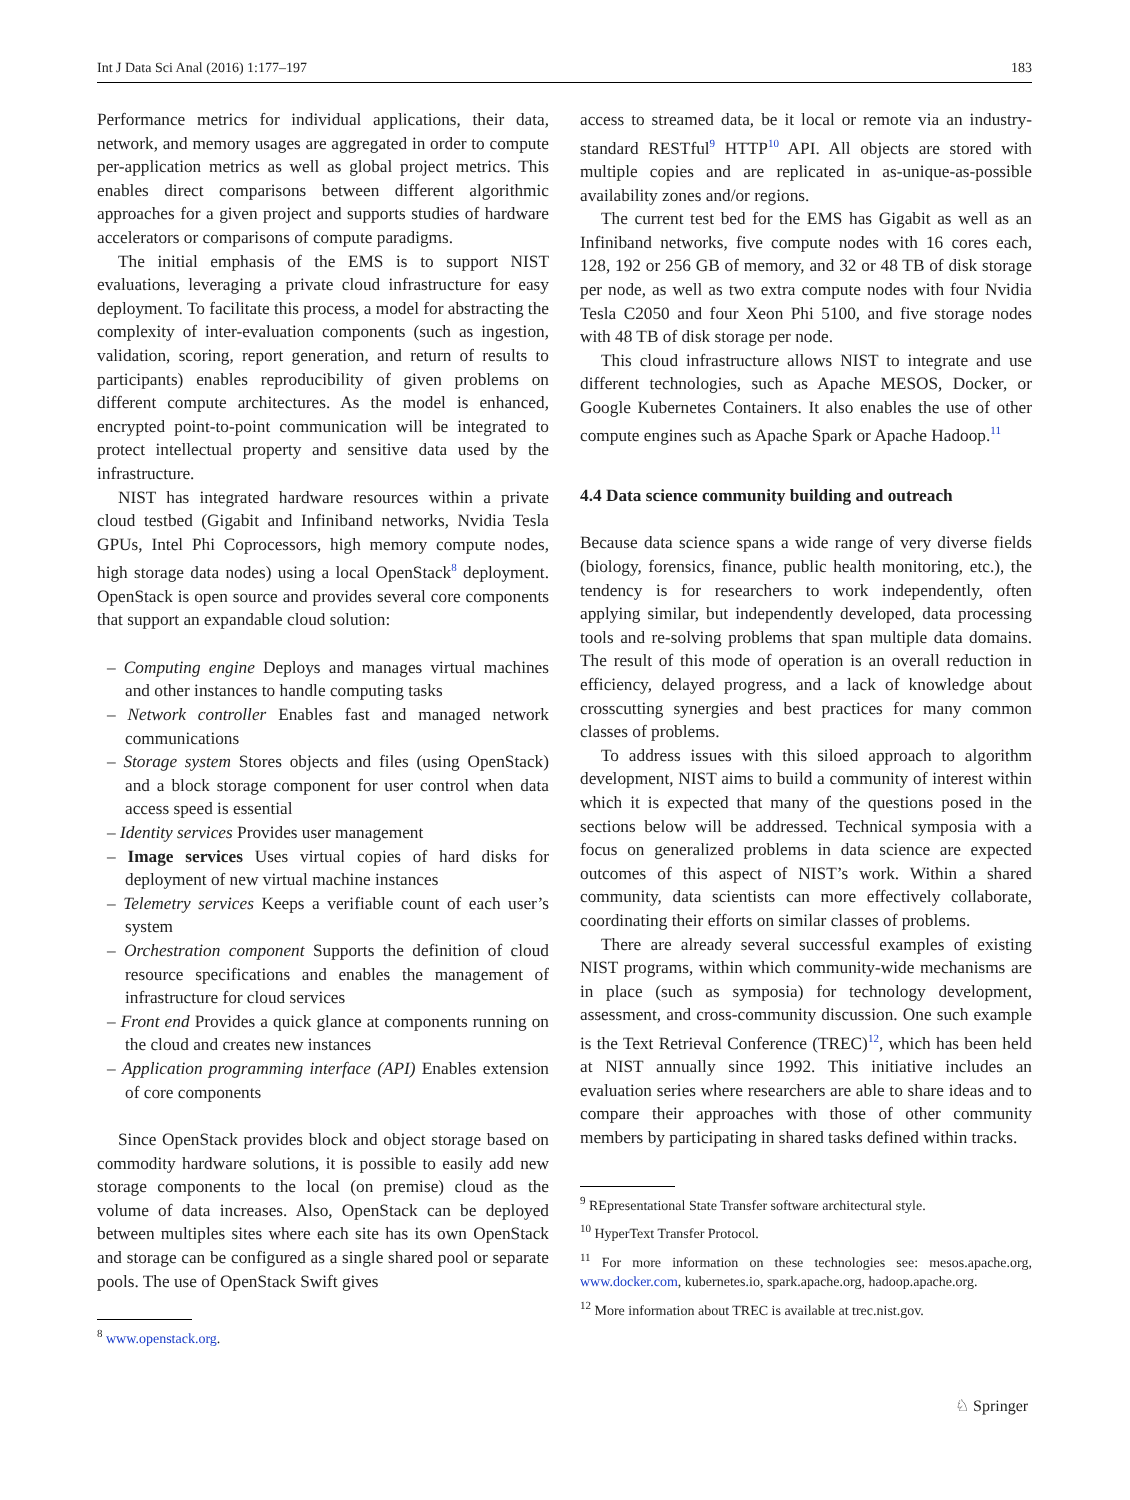Int J Data Sci Anal (2016) 1:177–197 183
Performance metrics for individual applications, their data, network, and memory usages are aggregated in order to compute per-application metrics as well as global project metrics. This enables direct comparisons between different algorithmic approaches for a given project and supports studies of hardware accelerators or comparisons of compute paradigms.
The initial emphasis of the EMS is to support NIST evaluations, leveraging a private cloud infrastructure for easy deployment. To facilitate this process, a model for abstracting the complexity of inter-evaluation components (such as ingestion, validation, scoring, report generation, and return of results to participants) enables reproducibility of given problems on different compute architectures. As the model is enhanced, encrypted point-to-point communication will be integrated to protect intellectual property and sensitive data used by the infrastructure.
NIST has integrated hardware resources within a private cloud testbed (Gigabit and Infiniband networks, Nvidia Tesla GPUs, Intel Phi Coprocessors, high memory compute nodes, high storage data nodes) using a local OpenStack<sup>8</sup> deployment. OpenStack is open source and provides several core components that support an expandable cloud solution:
– Computing engine Deploys and manages virtual machines and other instances to handle computing tasks
– Network controller Enables fast and managed network communications
– Storage system Stores objects and files (using OpenStack) and a block storage component for user control when data access speed is essential
– Identity services Provides user management
– Image services Uses virtual copies of hard disks for deployment of new virtual machine instances
– Telemetry services Keeps a verifiable count of each user’s system
– Orchestration component Supports the definition of cloud resource specifications and enables the management of infrastructure for cloud services
– Front end Provides a quick glance at components running on the cloud and creates new instances
– Application programming interface (API) Enables extension of core components
Since OpenStack provides block and object storage based on commodity hardware solutions, it is possible to easily add new storage components to the local (on premise) cloud as the volume of data increases. Also, OpenStack can be deployed between multiples sites where each site has its own OpenStack and storage can be configured as a single shared pool or separate pools. The use of OpenStack Swift gives
<sup>8</sup> www.openstack.org.
access to streamed data, be it local or remote via an industry-standard RESTful<sup>9</sup> HTTP<sup>10</sup> API. All objects are stored with multiple copies and are replicated in as-unique-as-possible availability zones and/or regions.
The current test bed for the EMS has Gigabit as well as an Infiniband networks, five compute nodes with 16 cores each, 128, 192 or 256 GB of memory, and 32 or 48 TB of disk storage per node, as well as two extra compute nodes with four Nvidia Tesla C2050 and four Xeon Phi 5100, and five storage nodes with 48 TB of disk storage per node.
This cloud infrastructure allows NIST to integrate and use different technologies, such as Apache MESOS, Docker, or Google Kubernetes Containers. It also enables the use of other compute engines such as Apache Spark or Apache Hadoop.<sup>11</sup>
4.4 Data science community building and outreach
Because data science spans a wide range of very diverse fields (biology, forensics, finance, public health monitoring, etc.), the tendency is for researchers to work independently, often applying similar, but independently developed, data processing tools and re-solving problems that span multiple data domains. The result of this mode of operation is an overall reduction in efficiency, delayed progress, and a lack of knowledge about crosscutting synergies and best practices for many common classes of problems.
To address issues with this siloed approach to algorithm development, NIST aims to build a community of interest within which it is expected that many of the questions posed in the sections below will be addressed. Technical symposia with a focus on generalized problems in data science are expected outcomes of this aspect of NIST’s work. Within a shared community, data scientists can more effectively collaborate, coordinating their efforts on similar classes of problems.
There are already several successful examples of existing NIST programs, within which community-wide mechanisms are in place (such as symposia) for technology development, assessment, and cross-community discussion. One such example is the Text Retrieval Conference (TREC)<sup>12</sup>, which has been held at NIST annually since 1992. This initiative includes an evaluation series where researchers are able to share ideas and to compare their approaches with those of other community members by participating in shared tasks defined within tracks.
<sup>9</sup> REpresentational State Transfer software architectural style.
<sup>10</sup> HyperText Transfer Protocol.
<sup>11</sup> For more information on these technologies see: mesos.apache.org, www.docker.com, kubernetes.io, spark.apache.org, hadoop.apache.org.
<sup>12</sup> More information about TREC is available at trec.nist.gov.
♘ Springer